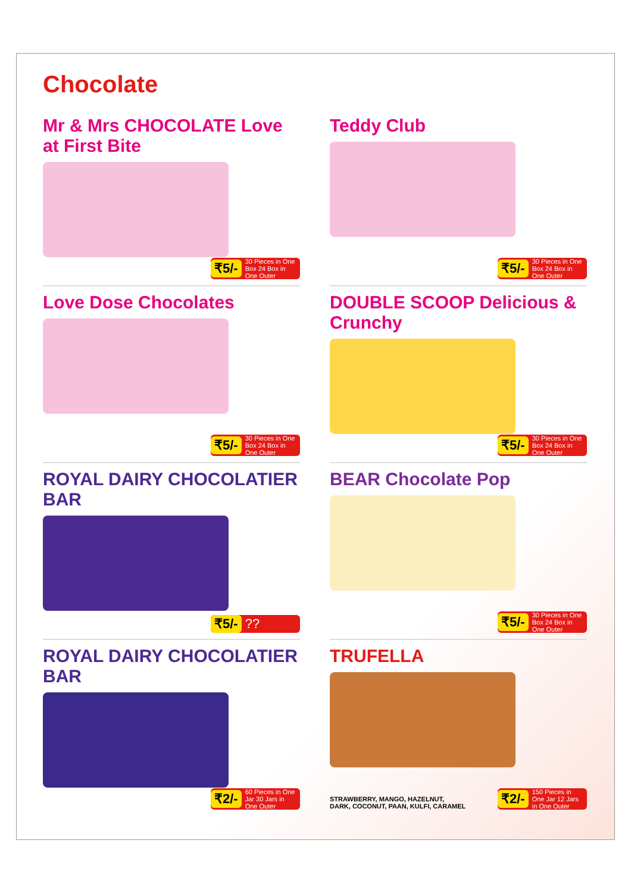Chocolate
Mr & Mrs CHOCOLATE Love at First Bite
₹5/- 30 Pieces in One Box 24 Box in One Outer
Teddy Club
₹5/- 30 Pieces in One Box 24 Box in One Outer
Love Dose Chocolates
₹5/- 30 Pieces in One Box 24 Box in One Outer
DOUBLE SCOOP Delicious & Crunchy
₹5/- 30 Pieces in One Box 24 Box in One Outer
ROYAL DAIRY CHOCOLATIER BAR
₹5/-??
BEAR Chocolate Pop
₹5/- 30 Pieces in One Box 24 Box in One Outer
ROYAL DAIRY CHOCOLATIER BAR
₹2/- 60 Pieces in One Jar 30 Jars in One Outer
TRUFELLA
STRAWBERRY, MANGO, HAZELNUT,
DARK, COCONUT, PAAN, KULFI, CARAMEL
₹2/- 150 Pieces in One Jar 12 Jars in One Outer